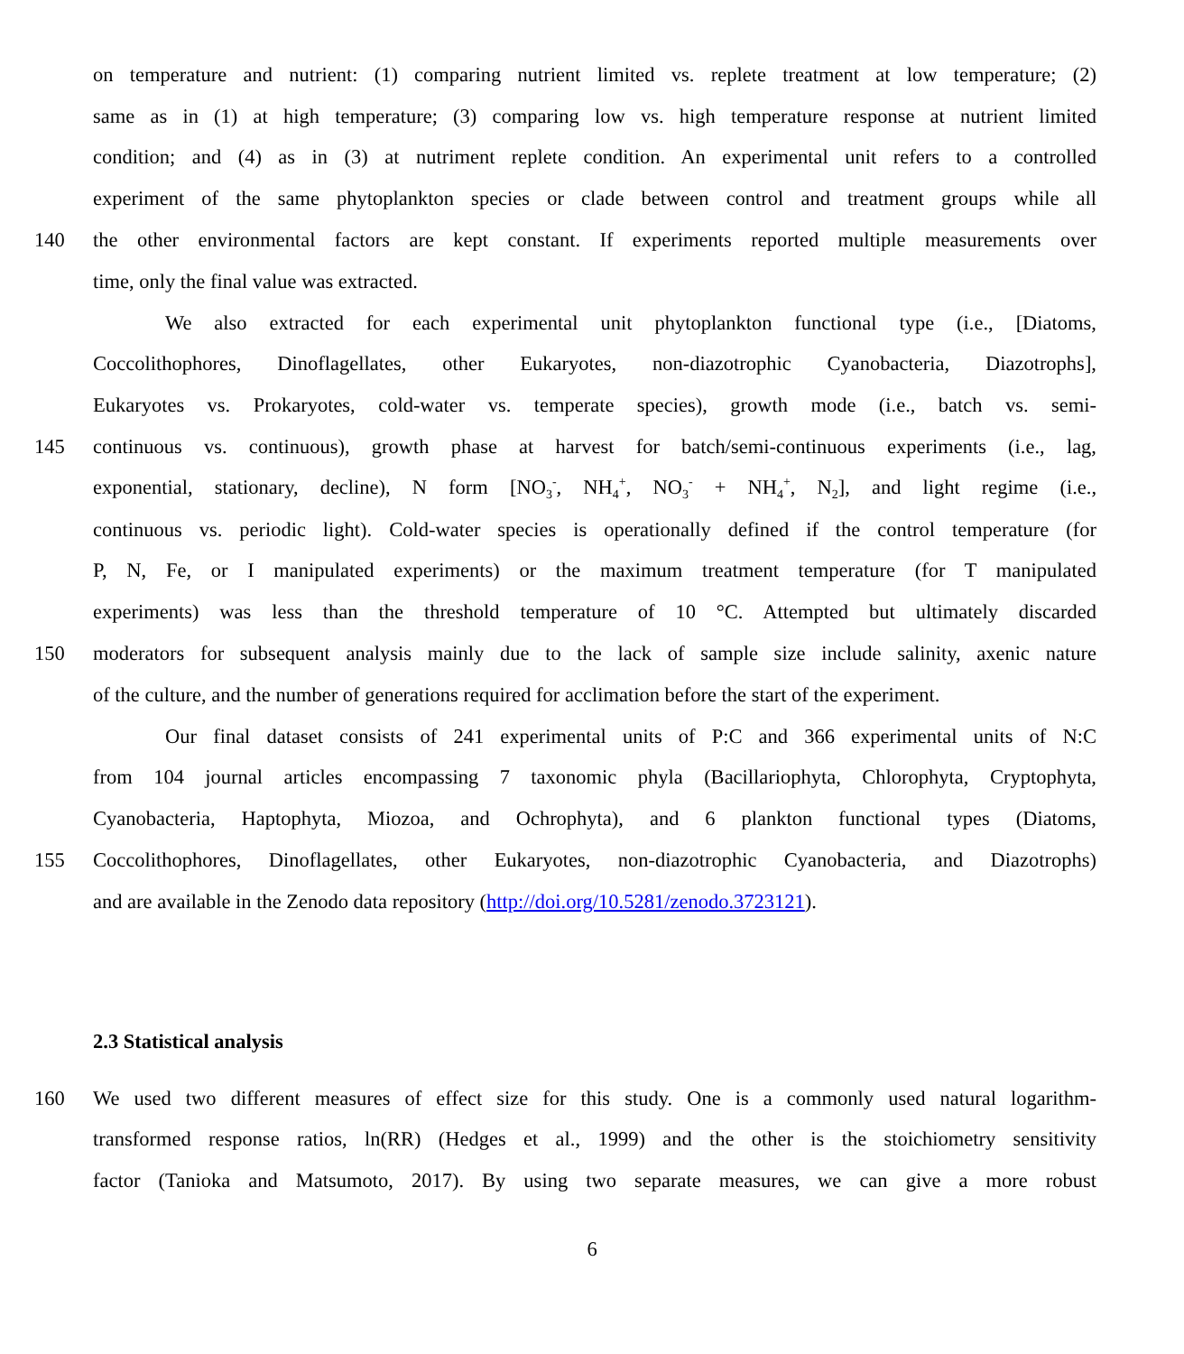on temperature and nutrient: (1) comparing nutrient limited vs. replete treatment at low temperature; (2)
same as in (1) at high temperature; (3) comparing low vs. high temperature response at nutrient limited
condition; and (4) as in (3) at nutriment replete condition. An experimental unit refers to a controlled
experiment of the same phytoplankton species or clade between control and treatment groups while all
140 the other environmental factors are kept constant. If experiments reported multiple measurements over
time, only the final value was extracted.
We also extracted for each experimental unit phytoplankton functional type (i.e., [Diatoms,
Coccolithophores, Dinoflagellates, other Eukaryotes, non-diazotrophic Cyanobacteria, Diazotrophs],
Eukaryotes vs. Prokaryotes, cold-water vs. temperate species), growth mode (i.e., batch vs. semi-
145 continuous vs. continuous), growth phase at harvest for batch/semi-continuous experiments (i.e., lag,
exponential, stationary, decline), N form [NO<sub>3</sub><sup>-</sup>, NH<sub>4</sub><sup>+</sup>, NO<sub>3</sub><sup>-</sup> + NH<sub>4</sub><sup>+</sup>, N<sub>2</sub>], and light regime (i.e.,
continuous vs. periodic light). Cold-water species is operationally defined if the control temperature (for
P, N, Fe, or I manipulated experiments) or the maximum treatment temperature (for T manipulated
experiments) was less than the threshold temperature of 10 °C. Attempted but ultimately discarded
150 moderators for subsequent analysis mainly due to the lack of sample size include salinity, axenic nature
of the culture, and the number of generations required for acclimation before the start of the experiment.
Our final dataset consists of 241 experimental units of P:C and 366 experimental units of N:C
from 104 journal articles encompassing 7 taxonomic phyla (Bacillariophyta, Chlorophyta, Cryptophyta,
Cyanobacteria, Haptophyta, Miozoa, and Ochrophyta), and 6 plankton functional types (Diatoms,
155 Coccolithophores, Dinoflagellates, other Eukaryotes, non-diazotrophic Cyanobacteria, and Diazotrophs)
and are available in the Zenodo data repository (http://doi.org/10.5281/zenodo.3723121).
2.3 Statistical analysis
160 We used two different measures of effect size for this study. One is a commonly used natural logarithm-
transformed response ratios, ln(RR) (Hedges et al., 1999) and the other is the stoichiometry sensitivity
factor (Tanioka and Matsumoto, 2017). By using two separate measures, we can give a more robust
6